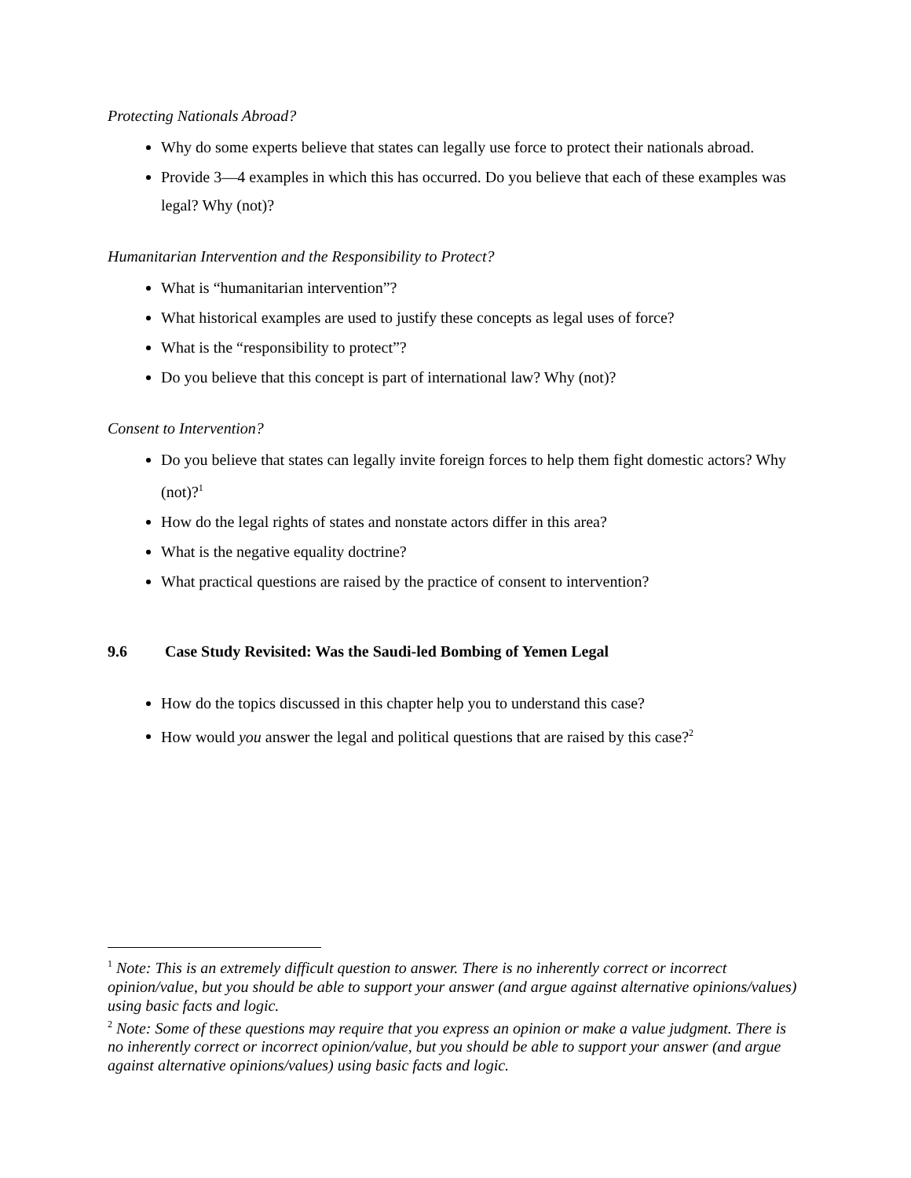Protecting Nationals Abroad?
Why do some experts believe that states can legally use force to protect their nationals abroad.
Provide 3—4 examples in which this has occurred. Do you believe that each of these examples was legal? Why (not)?
Humanitarian Intervention and the Responsibility to Protect?
What is “humanitarian intervention”?
What historical examples are used to justify these concepts as legal uses of force?
What is the “responsibility to protect”?
Do you believe that this concept is part of international law? Why (not)?
Consent to Intervention?
Do you believe that states can legally invite foreign forces to help them fight domestic actors? Why (not)?<sup>1</sup>
How do the legal rights of states and nonstate actors differ in this area?
What is the negative equality doctrine?
What practical questions are raised by the practice of consent to intervention?
9.6 Case Study Revisited: Was the Saudi-led Bombing of Yemen Legal
How do the topics discussed in this chapter help you to understand this case?
How would you answer the legal and political questions that are raised by this case?<sup>2</sup>
<sup>1</sup> Note: This is an extremely difficult question to answer. There is no inherently correct or incorrect opinion/value, but you should be able to support your answer (and argue against alternative opinions/values) using basic facts and logic.
<sup>2</sup> Note: Some of these questions may require that you express an opinion or make a value judgment. There is no inherently correct or incorrect opinion/value, but you should be able to support your answer (and argue against alternative opinions/values) using basic facts and logic.